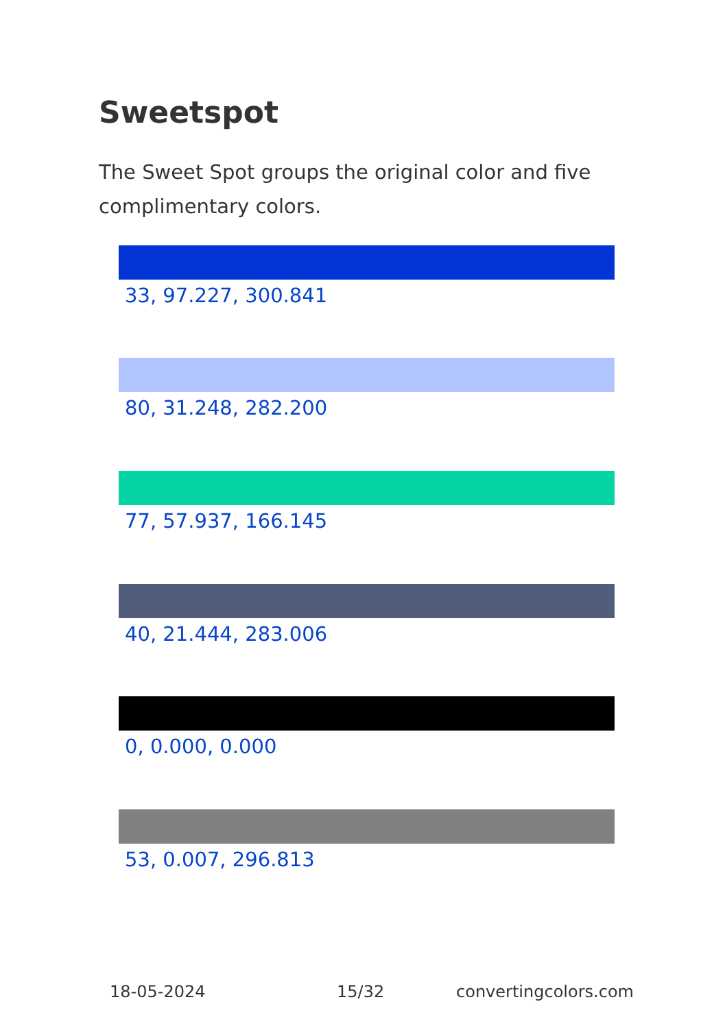Sweetspot
The Sweet Spot groups the original color and five complimentary colors.
33, 97.227, 300.841
80, 31.248, 282.200
77, 57.937, 166.145
40, 21.444, 283.006
0, 0.000, 0.000
53, 0.007, 296.813
18-05-2024 15/32 convertingcolors.com